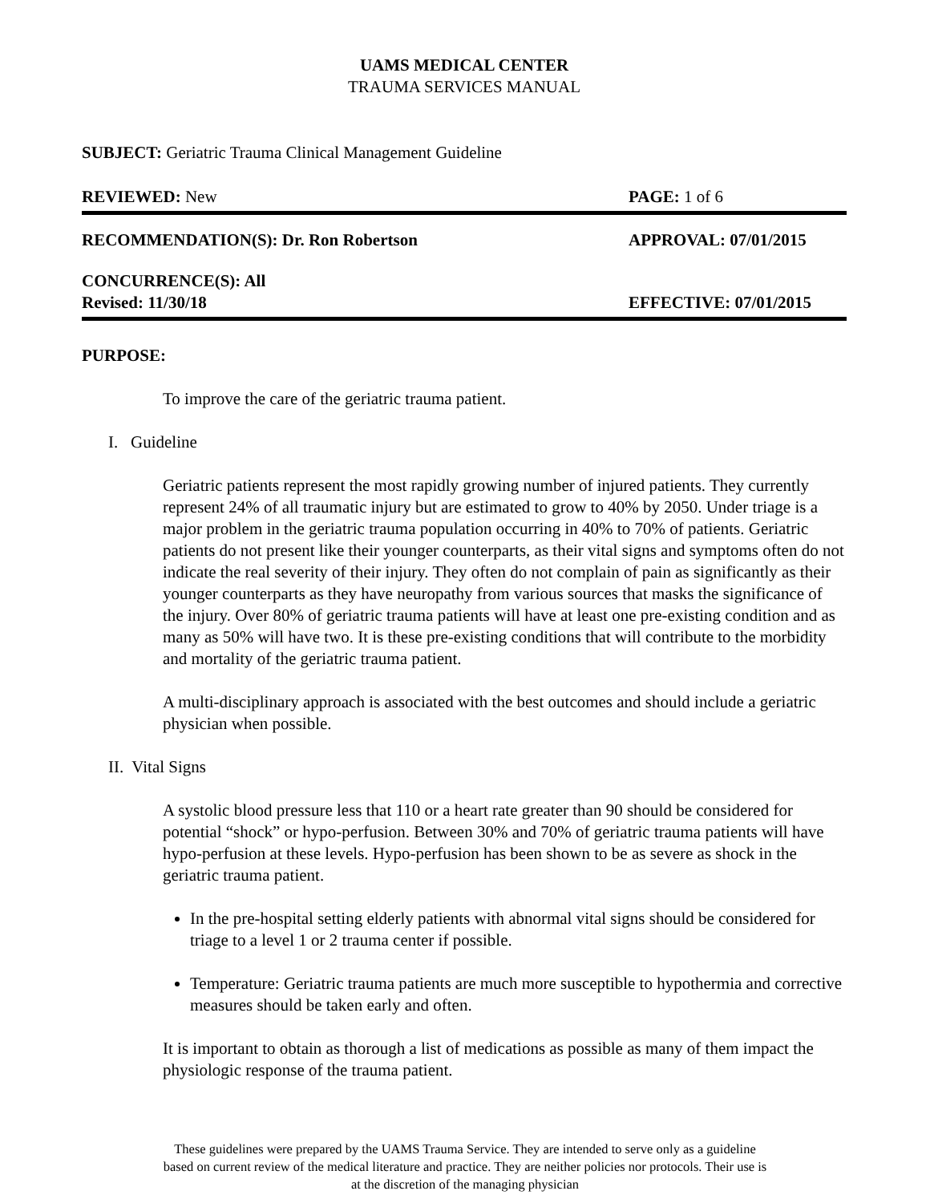UAMS MEDICAL CENTER
TRAUMA SERVICES MANUAL
SUBJECT: Geriatric Trauma Clinical Management Guideline
REVIEWED: New PAGE: 1 of 6
RECOMMENDATION(S): Dr. Ron Robertson APPROVAL: 07/01/2015
CONCURRENCE(S): All
Revised: 11/30/18 EFFECTIVE: 07/01/2015
PURPOSE:
To improve the care of the geriatric trauma patient.
I. Guideline
Geriatric patients represent the most rapidly growing number of injured patients. They currently represent 24% of all traumatic injury but are estimated to grow to 40% by 2050. Under triage is a major problem in the geriatric trauma population occurring in 40% to 70% of patients. Geriatric patients do not present like their younger counterparts, as their vital signs and symptoms often do not indicate the real severity of their injury. They often do not complain of pain as significantly as their younger counterparts as they have neuropathy from various sources that masks the significance of the injury. Over 80% of geriatric trauma patients will have at least one pre-existing condition and as many as 50% will have two. It is these pre-existing conditions that will contribute to the morbidity and mortality of the geriatric trauma patient.
A multi-disciplinary approach is associated with the best outcomes and should include a geriatric physician when possible.
II. Vital Signs
A systolic blood pressure less that 110 or a heart rate greater than 90 should be considered for potential “shock” or hypo-perfusion. Between 30% and 70% of geriatric trauma patients will have hypo-perfusion at these levels. Hypo-perfusion has been shown to be as severe as shock in the geriatric trauma patient.
In the pre-hospital setting elderly patients with abnormal vital signs should be considered for triage to a level 1 or 2 trauma center if possible.
Temperature: Geriatric trauma patients are much more susceptible to hypothermia and corrective measures should be taken early and often.
It is important to obtain as thorough a list of medications as possible as many of them impact the physiologic response of the trauma patient.
These guidelines were prepared by the UAMS Trauma Service. They are intended to serve only as a guideline
based on current review of the medical literature and practice. They are neither policies nor protocols. Their use is
at the discretion of the managing physician